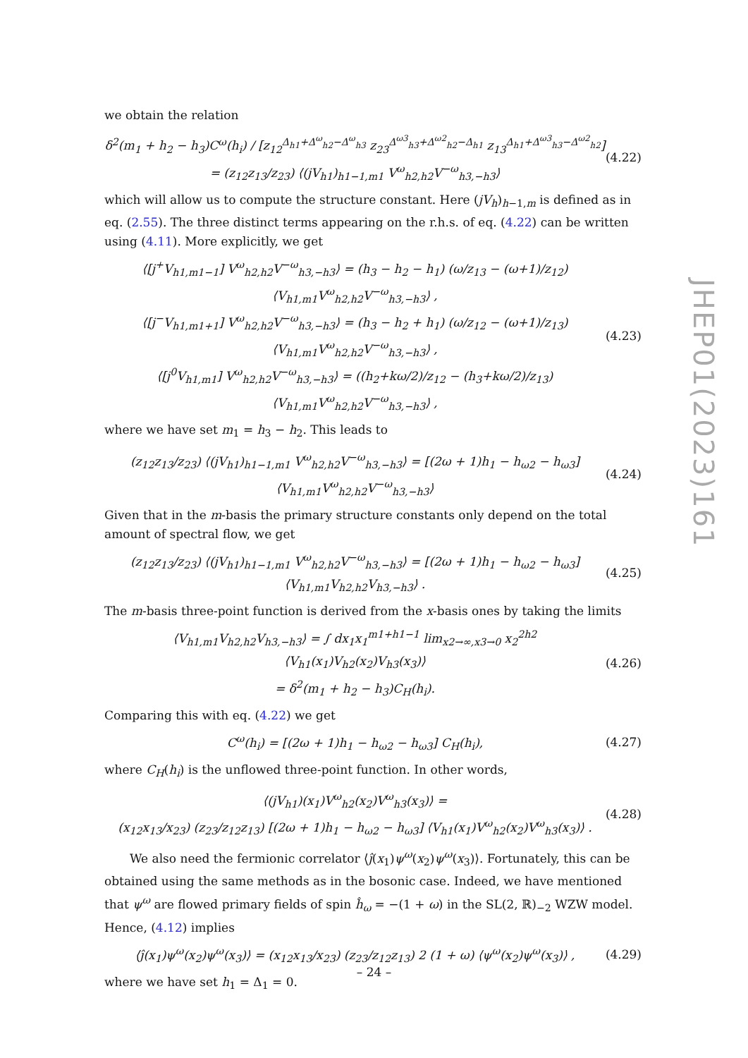JHEP01(2023)161
we obtain the relation
δ<sup>2</sup>(m<sub>1</sub> + h<sub>2</sub> − h<sub>3</sub>)C<sup>ω</sup>(h<sub>i</sub>) / [z<sub>12</sub><sup>Δ<sub>h1</sub>+Δ<sup>ω</sup><sub>h2</sub>−Δ<sup>ω</sup><sub>h3</sub></sup> z<sub>23</sub><sup>Δ<sup>ω3</sup><sub>h3</sub>+Δ<sup>ω2</sup><sub>h2</sub>−Δ<sub>h1</sub></sup> z<sub>13</sub><sup>Δ<sub>h1</sub>+Δ<sup>ω3</sup><sub>h3</sub>−Δ<sup>ω2</sup><sub>h2</sub></sup>] = (z<sub>12</sub>z<sub>13</sub>/z<sub>23</sub>) ⟨(jV<sub>h1</sub>)<sub>h1−1,m1</sub> V<sup>ω</sup><sub>h2,h2</sub>V<sup>−ω</sup><sub>h3,−h3</sub>⟩ (4.22)
which will allow us to compute the structure constant. Here (jV<sub>h</sub>)<sub>h−1,m</sub> is defined as in eq. (2.55). The three distinct terms appearing on the r.h.s. of eq. (4.22) can be written using (4.11). More explicitly, we get
⟨[j<sup>+</sup>V<sub>h1,m1−1</sub>] V<sup>ω</sup><sub>h2,h2</sub>V<sup>−ω</sup><sub>h3,−h3</sub>⟩ = (h<sub>3</sub> − h<sub>2</sub> − h<sub>1</sub>) (ω/z<sub>13</sub> − (ω+1)/z<sub>12</sub>) ⟨V<sub>h1,m1</sub>V<sup>ω</sup><sub>h2,h2</sub>V<sup>−ω</sup><sub>h3,−h3</sub>⟩ ,
⟨[j<sup>−</sup>V<sub>h1,m1+1</sub>] V<sup>ω</sup><sub>h2,h2</sub>V<sup>−ω</sup><sub>h3,−h3</sub>⟩ = (h<sub>3</sub> − h<sub>2</sub> + h<sub>1</sub>) (ω/z<sub>12</sub> − (ω+1)/z<sub>13</sub>) ⟨V<sub>h1,m1</sub>V<sup>ω</sup><sub>h2,h2</sub>V<sup>−ω</sup><sub>h3,−h3</sub>⟩ ,
⟨[j<sup>0</sup>V<sub>h1,m1</sub>] V<sup>ω</sup><sub>h2,h2</sub>V<sup>−ω</sup><sub>h3,−h3</sub>⟩ = ((h<sub>2</sub>+kω/2)/z<sub>12</sub> − (h<sub>3</sub>+kω/2)/z<sub>13</sub>) ⟨V<sub>h1,m1</sub>V<sup>ω</sup><sub>h2,h2</sub>V<sup>−ω</sup><sub>h3,−h3</sub>⟩ , (4.23)
where we have set m<sub>1</sub> = h<sub>3</sub> − h<sub>2</sub>. This leads to
(z<sub>12</sub>z<sub>13</sub>/z<sub>23</sub>) ⟨(jV<sub>h1</sub>)<sub>h1−1,m1</sub> V<sup>ω</sup><sub>h2,h2</sub>V<sup>−ω</sup><sub>h3,−h3</sub>⟩ = [(2ω + 1)h<sub>1</sub> − h<sub>ω2</sub> − h<sub>ω3</sub>] ⟨V<sub>h1,m1</sub>V<sup>ω</sup><sub>h2,h2</sub>V<sup>−ω</sup><sub>h3,−h3</sub>⟩ (4.24)
Given that in the m-basis the primary structure constants only depend on the total amount of spectral flow, we get
(z<sub>12</sub>z<sub>13</sub>/z<sub>23</sub>) ⟨(jV<sub>h1</sub>)<sub>h1−1,m1</sub> V<sup>ω</sup><sub>h2,h2</sub>V<sup>−ω</sup><sub>h3,−h3</sub>⟩ = [(2ω + 1)h<sub>1</sub> − h<sub>ω2</sub> − h<sub>ω3</sub>] ⟨V<sub>h1,m1</sub>V<sub>h2,h2</sub>V<sub>h3,−h3</sub>⟩ . (4.25)
The m-basis three-point function is derived from the x-basis ones by taking the limits
⟨V<sub>h1,m1</sub>V<sub>h2,h2</sub>V<sub>h3,−h3</sub>⟩ = ∫ dx<sub>1</sub>x<sub>1</sub><sup>m1+h1−1</sup> lim<sub>x2→∞,x3→0</sub> x<sub>2</sub><sup>2h2</sup> ⟨V<sub>h1</sub>(x<sub>1</sub>)V<sub>h2</sub>(x<sub>2</sub>)V<sub>h3</sub>(x<sub>3</sub>)⟩
= δ<sup>2</sup>(m<sub>1</sub> + h<sub>2</sub> − h<sub>3</sub>)C<sub>H</sub>(h<sub>i</sub>). (4.26)
Comparing this with eq. (4.22) we get
C<sup>ω</sup>(h<sub>i</sub>) = [(2ω + 1)h<sub>1</sub> − h<sub>ω2</sub> − h<sub>ω3</sub>] C<sub>H</sub>(h<sub>i</sub>), (4.27)
where C<sub>H</sub>(h<sub>i</sub>) is the unflowed three-point function. In other words,
⟨(jV<sub>h1</sub>)(x<sub>1</sub>)V<sup>ω</sup><sub>h2</sub>(x<sub>2</sub>)V<sup>ω</sup><sub>h3</sub>(x<sub>3</sub>)⟩ =
(x<sub>12</sub>x<sub>13</sub>/x<sub>23</sub>) (z<sub>23</sub>/z<sub>12</sub>z<sub>13</sub>) [(2ω + 1)h<sub>1</sub> − h<sub>ω2</sub> − h<sub>ω3</sub>] ⟨V<sub>h1</sub>(x<sub>1</sub>)V<sup>ω</sup><sub>h2</sub>(x<sub>2</sub>)V<sup>ω</sup><sub>h3</sub>(x<sub>3</sub>)⟩ . (4.28)
We also need the fermionic correlator ⟨ĵ(x<sub>1</sub>)ψ<sup>ω</sup>(x<sub>2</sub>)ψ<sup>ω</sup>(x<sub>3</sub>)⟩. Fortunately, this can be obtained using the same methods as in the bosonic case. Indeed, we have mentioned that ψ<sup>ω</sup> are flowed primary fields of spin ĥ<sub>ω</sub> = −(1 + ω) in the SL(2, ℝ)<sub>−2</sub> WZW model. Hence, (4.12) implies
⟨ĵ(x<sub>1</sub>)ψ<sup>ω</sup>(x<sub>2</sub>)ψ<sup>ω</sup>(x<sub>3</sub>)⟩ = (x<sub>12</sub>x<sub>13</sub>/x<sub>23</sub>) (z<sub>23</sub>/z<sub>12</sub>z<sub>13</sub>) 2 (1 + ω) ⟨ψ<sup>ω</sup>(x<sub>2</sub>)ψ<sup>ω</sup>(x<sub>3</sub>)⟩ , (4.29)
where we have set h<sub>1</sub> = Δ<sub>1</sub> = 0.
– 24 –